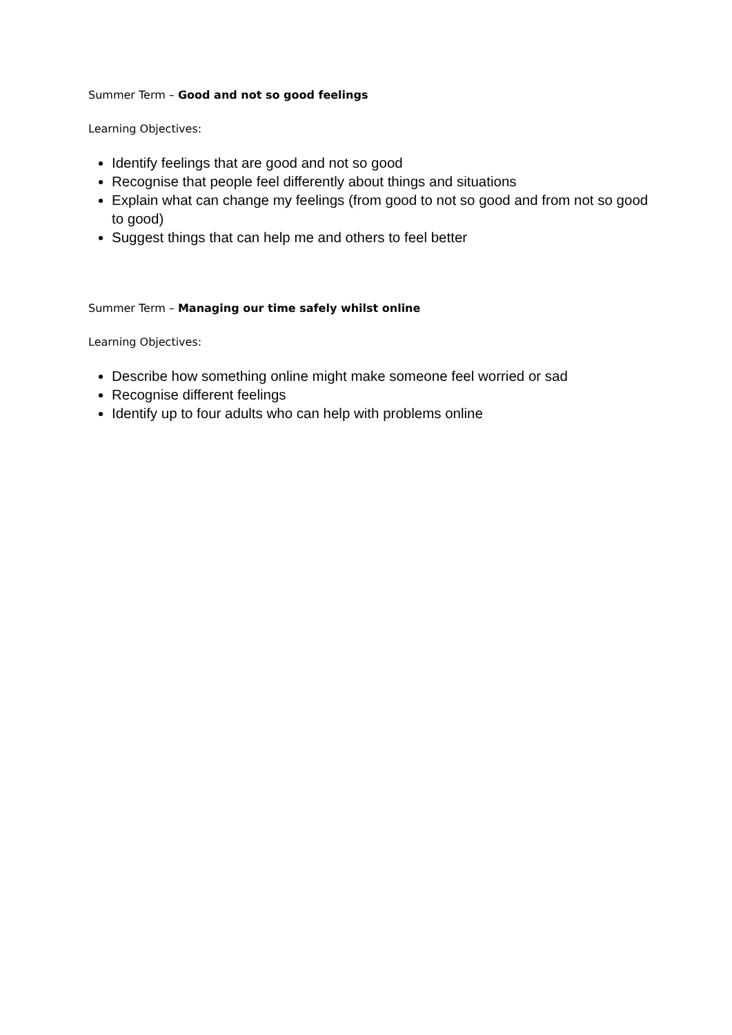Summer Term – Good and not so good feelings
Learning Objectives:
Identify feelings that are good and not so good
Recognise that people feel differently about things and situations
Explain what can change my feelings (from good to not so good and from not so good to good)
Suggest things that can help me and others to feel better
Summer Term – Managing our time safely whilst online
Learning Objectives:
Describe how something online might make someone feel worried or sad
Recognise different feelings
Identify up to four adults who can help with problems online